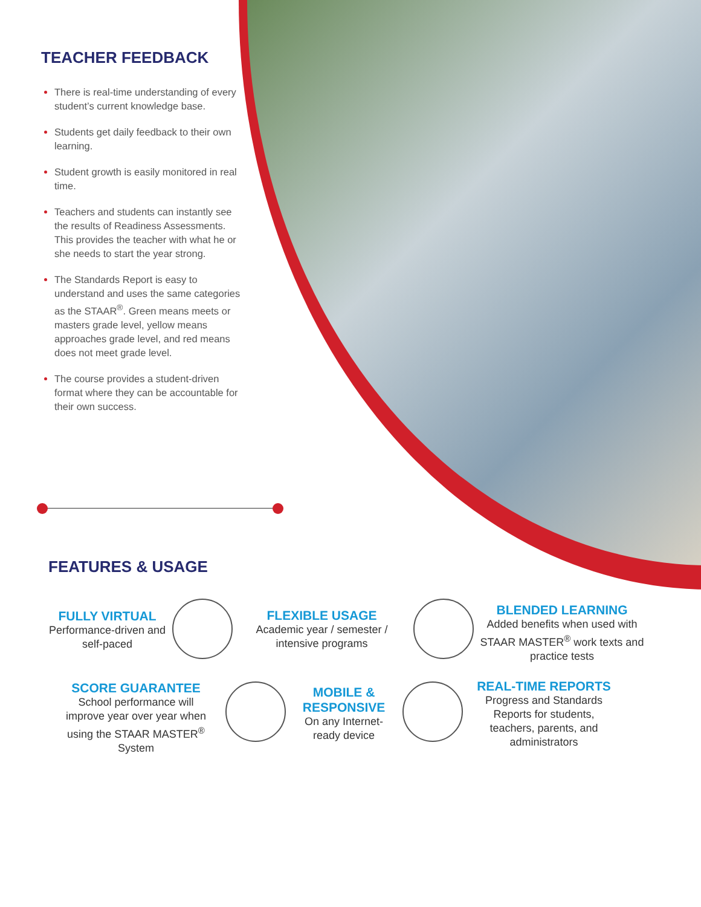TEACHER FEEDBACK
There is real-time understanding of every student’s current knowledge base.
Students get daily feedback to their own learning.
Student growth is easily monitored in real time.
Teachers and students can instantly see the results of Readiness Assessments. This provides the teacher with what he or she needs to start the year strong.
The Standards Report is easy to understand and uses the same categories as the STAAR<sup>®</sup>. Green means meets or masters grade level, yellow means approaches grade level, and red means does not meet grade level.
The course provides a student-driven format where they can be accountable for their own success.
FEATURES & USAGE
FULLY VIRTUAL
Performance-driven and self-paced
FLEXIBLE USAGE
Academic year / semester / intensive programs
BLENDED LEARNING
Added benefits when used with STAAR MASTER<sup>®</sup> work texts and practice tests
SCORE GUARANTEE
School performance will improve year over year when using the STAAR MASTER<sup>®</sup> System
MOBILE & RESPONSIVE
On any Internet-ready device
REAL-TIME REPORTS
Progress and Standards Reports for students, teachers, parents, and administrators